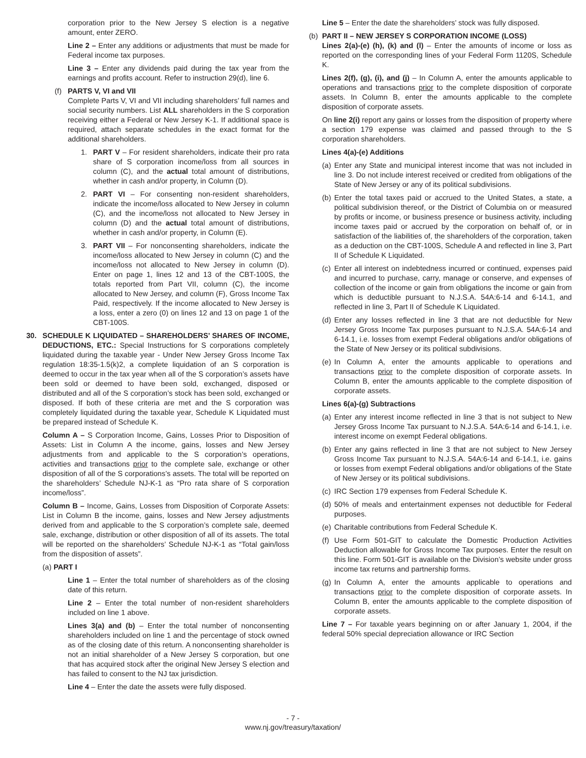corporation prior to the New Jersey S election is a negative amount, enter ZERO.
Line 2 – Enter any additions or adjustments that must be made for Federal income tax purposes.
Line 3 – Enter any dividends paid during the tax year from the earnings and profits account. Refer to instruction 29(d), line 6.
(f)
PARTS V, VI and VII
Complete Parts V, VI and VII including shareholders’ full names and social security numbers. List ALL shareholders in the S corporation receiving either a Federal or New Jersey K-1. If additional space is required, attach separate schedules in the exact format for the additional shareholders.
1. PART V – For resident shareholders, indicate their pro rata share of S corporation income/loss from all sources in column (C), and the actual total amount of distributions, whether in cash and/or property, in Column (D).
2. PART VI – For consenting non-resident shareholders, indicate the income/loss allocated to New Jersey in column (C), and the income/loss not allocated to New Jersey in column (D) and the actual total amount of distributions, whether in cash and/or property, in Column (E).
3. PART VII – For nonconsenting shareholders, indicate the income/loss allocated to New Jersey in column (C) and the income/loss not allocated to New Jersey in column (D). Enter on page 1, lines 12 and 13 of the CBT-100S, the totals reported from Part VII, column (C), the income allocated to New Jersey, and column (F), Gross Income Tax Paid, respectively. If the income allocated to New Jersey is a loss, enter a zero (0) on lines 12 and 13 on page 1 of the CBT-100S.
30. SCHEDULE K LIQUIDATED – SHAREHOLDERS’ SHARES OF INCOME, DEDUCTIONS, ETC.: Special Instructions for S corporations completely liquidated during the taxable year - Under New Jersey Gross Income Tax regulation 18:35-1.5(k)2, a complete liquidation of an S corporation is deemed to occur in the tax year when all of the S corporation’s assets have been sold or deemed to have been sold, exchanged, disposed or distributed and all of the S corporation’s stock has been sold, exchanged or disposed. If both of these criteria are met and the S corporation was completely liquidated during the taxable year, Schedule K Liquidated must be prepared instead of Schedule K.
Column A – S Corporation Income, Gains, Losses Prior to Disposition of Assets: List in Column A the income, gains, losses and New Jersey adjustments from and applicable to the S corporation’s operations, activities and transactions prior to the complete sale, exchange or other disposition of all of the S corporations’s assets. The total will be reported on the shareholders’ Schedule NJ-K-1 as “Pro rata share of S corporation income/loss”.
Column B – Income, Gains, Losses from Disposition of Corporate Assets: List in Column B the income, gains, losses and New Jersey adjustments derived from and applicable to the S corporation’s complete sale, deemed sale, exchange, distribution or other disposition of all of its assets. The total will be reported on the shareholders’ Schedule NJ-K-1 as “Total gain/loss from the disposition of assets”.
(a) PART I
Line 1 – Enter the total number of shareholders as of the closing date of this return.
Line 2 – Enter the total number of non-resident shareholders included on line 1 above.
Lines 3(a) and (b) – Enter the total number of nonconsenting shareholders included on line 1 and the percentage of stock owned as of the closing date of this return. A nonconsenting shareholder is not an initial shareholder of a New Jersey S corporation, but one that has acquired stock after the original New Jersey S election and has failed to consent to the NJ tax jurisdiction.
Line 4 – Enter the date the assets were fully disposed.
Line 5 – Enter the date the shareholders’ stock was fully disposed.
(b)
PART II – NEW JERSEY S CORPORATION INCOME (LOSS)
Lines 2(a)-(e) (h), (k) and (l) – Enter the amounts of income or loss as reported on the corresponding lines of your Federal Form 1120S, Schedule K.
Lines 2(f), (g), (i), and (j) – In Column A, enter the amounts applicable to operations and transactions prior to the complete disposition of corporate assets. In Column B, enter the amounts applicable to the complete disposition of corporate assets.
On line 2(i) report any gains or losses from the disposition of property where a section 179 expense was claimed and passed through to the S corporation shareholders.
Lines 4(a)-(e) Additions
(a)
Enter any State and municipal interest income that was not included in line 3. Do not include interest received or credited from obligations of the State of New Jersey or any of its political subdivisions.
(b)
Enter the total taxes paid or accrued to the United States, a state, a political subdivision thereof, or the District of Columbia on or measured by profits or income, or business presence or business activity, including income taxes paid or accrued by the corporation on behalf of, or in satisfaction of the liabilities of, the shareholders of the corporation, taken as a deduction on the CBT-100S, Schedule A and reflected in line 3, Part II of Schedule K Liquidated.
(c)
Enter all interest on indebtedness incurred or continued, expenses paid and incurred to purchase, carry, manage or conserve, and expenses of collection of the income or gain from obligations the income or gain from which is deductible pursuant to N.J.S.A. 54A:6-14 and 6-14.1, and reflected in line 3, Part II of Schedule K Liquidated.
(d)
Enter any losses reflected in line 3 that are not deductible for New Jersey Gross Income Tax purposes pursuant to N.J.S.A. 54A:6-14 and 6-14.1, i.e. losses from exempt Federal obligations and/or obligations of the State of New Jersey or its political subdivisions.
(e)
In Column A, enter the amounts applicable to operations and transactions prior to the complete disposition of corporate assets. In Column B, enter the amounts applicable to the complete disposition of corporate assets.
Lines 6(a)-(g) Subtractions
(a)
Enter any interest income reflected in line 3 that is not subject to New Jersey Gross Income Tax pursuant to N.J.S.A. 54A:6-14 and 6-14.1, i.e. interest income on exempt Federal obligations.
(b)
Enter any gains reflected in line 3 that are not subject to New Jersey Gross Income Tax pursuant to N.J.S.A. 54A:6-14 and 6-14.1, i.e. gains or losses from exempt Federal obligations and/or obligations of the State of New Jersey or its political subdivisions.
(c)
IRC Section 179 expenses from Federal Schedule K.
(d)
50% of meals and entertainment expenses not deductible for Federal purposes.
(e)
Charitable contributions from Federal Schedule K.
(f)
Use Form 501-GIT to calculate the Domestic Production Activities Deduction allowable for Gross Income Tax purposes. Enter the result on this line. Form 501-GIT is available on the Division’s website under gross income tax returns and partnership forms.
(g)
In Column A, enter the amounts applicable to operations and transactions prior to the complete disposition of corporate assets. In Column B, enter the amounts applicable to the complete disposition of corporate assets.
Line 7 – For taxable years beginning on or after January 1, 2004, if the federal 50% special depreciation allowance or IRC Section
- 7 -
www.nj.gov/treasury/taxation/